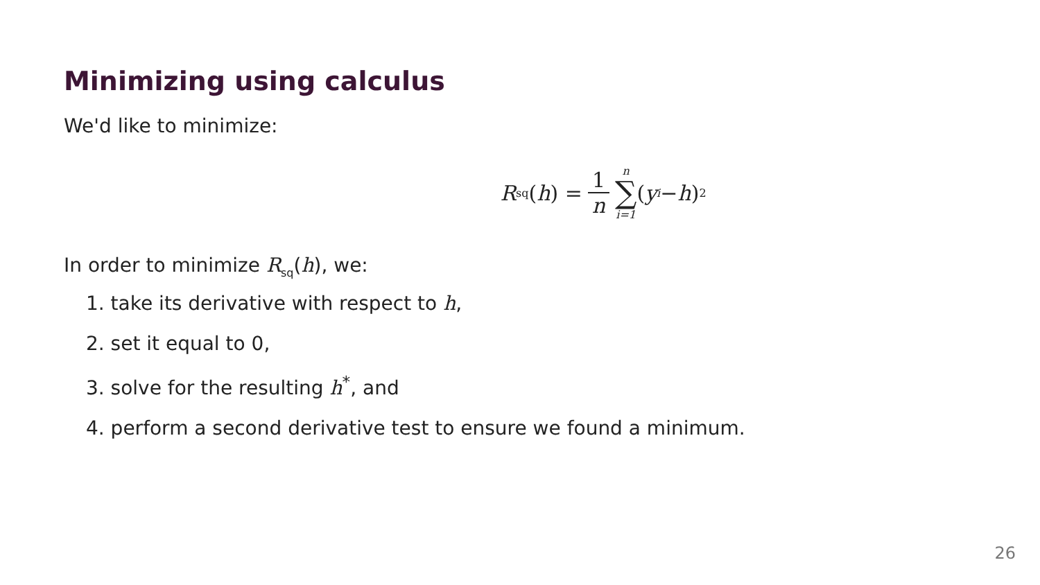Minimizing using calculus
We'd like to minimize:
R<sub>sq</sub>(h) = 1 n n ∑ i=1 (y<sub>i</sub> − h)<sup>2</sup>
In order to minimize R<sub>sq</sub>(h), we:
1. take its derivative with respect to h,
2. set it equal to 0,
3. solve for the resulting h<sup>*</sup>, and
4. perform a second derivative test to ensure we found a minimum.
26